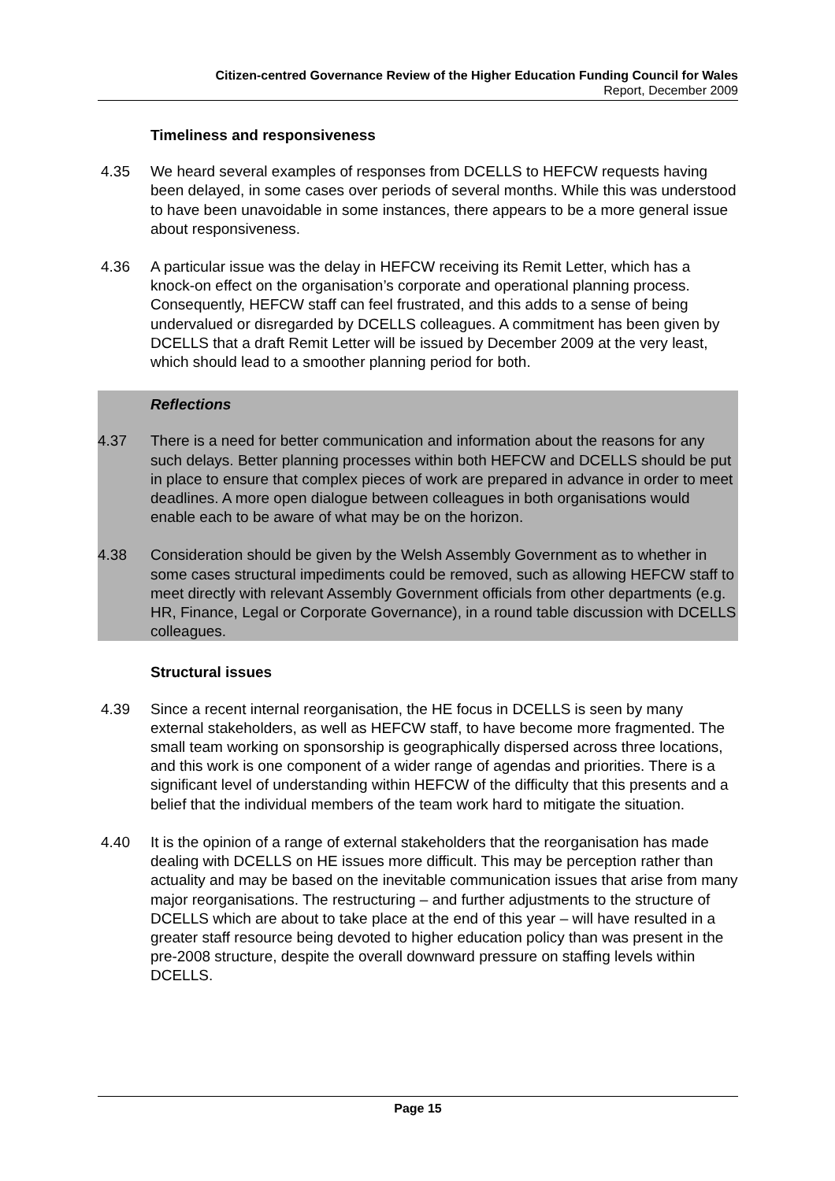Citizen-centred Governance Review of the Higher Education Funding Council for Wales
Report, December 2009
Timeliness and responsiveness
4.35 We heard several examples of responses from DCELLS to HEFCW requests having been delayed, in some cases over periods of several months. While this was understood to have been unavoidable in some instances, there appears to be a more general issue about responsiveness.
4.36 A particular issue was the delay in HEFCW receiving its Remit Letter, which has a knock-on effect on the organisation’s corporate and operational planning process. Consequently, HEFCW staff can feel frustrated, and this adds to a sense of being undervalued or disregarded by DCELLS colleagues. A commitment has been given by DCELLS that a draft Remit Letter will be issued by December 2009 at the very least, which should lead to a smoother planning period for both.
Reflections
4.37 There is a need for better communication and information about the reasons for any such delays. Better planning processes within both HEFCW and DCELLS should be put in place to ensure that complex pieces of work are prepared in advance in order to meet deadlines. A more open dialogue between colleagues in both organisations would enable each to be aware of what may be on the horizon.
4.38 Consideration should be given by the Welsh Assembly Government as to whether in some cases structural impediments could be removed, such as allowing HEFCW staff to meet directly with relevant Assembly Government officials from other departments (e.g. HR, Finance, Legal or Corporate Governance), in a round table discussion with DCELLS colleagues.
Structural issues
4.39 Since a recent internal reorganisation, the HE focus in DCELLS is seen by many external stakeholders, as well as HEFCW staff, to have become more fragmented. The small team working on sponsorship is geographically dispersed across three locations, and this work is one component of a wider range of agendas and priorities. There is a significant level of understanding within HEFCW of the difficulty that this presents and a belief that the individual members of the team work hard to mitigate the situation.
4.40 It is the opinion of a range of external stakeholders that the reorganisation has made dealing with DCELLS on HE issues more difficult. This may be perception rather than actuality and may be based on the inevitable communication issues that arise from many major reorganisations. The restructuring – and further adjustments to the structure of DCELLS which are about to take place at the end of this year – will have resulted in a greater staff resource being devoted to higher education policy than was present in the pre-2008 structure, despite the overall downward pressure on staffing levels within DCELLS.
Page 15